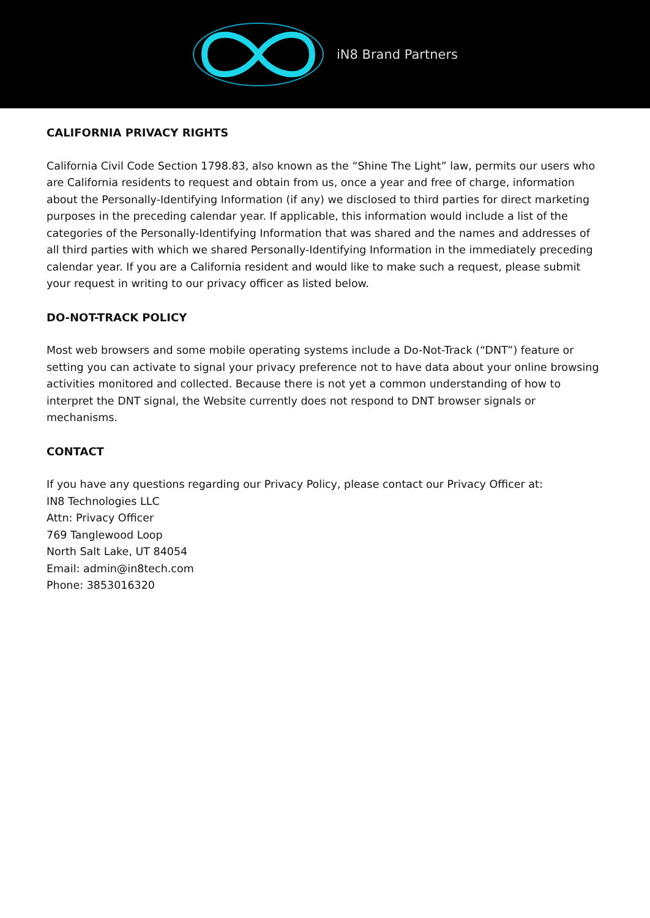iN8 Brand Partners
CALIFORNIA PRIVACY RIGHTS
California Civil Code Section 1798.83, also known as the “Shine The Light” law, permits our users who are California residents to request and obtain from us, once a year and free of charge, information about the Personally-Identifying Information (if any) we disclosed to third parties for direct marketing purposes in the preceding calendar year. If applicable, this information would include a list of the categories of the Personally-Identifying Information that was shared and the names and addresses of all third parties with which we shared Personally-Identifying Information in the immediately preceding calendar year. If you are a California resident and would like to make such a request, please submit your request in writing to our privacy officer as listed below.
DO-NOT-TRACK POLICY
Most web browsers and some mobile operating systems include a Do-Not-Track (“DNT”) feature or setting you can activate to signal your privacy preference not to have data about your online browsing activities monitored and collected. Because there is not yet a common understanding of how to interpret the DNT signal, the Website currently does not respond to DNT browser signals or mechanisms.
CONTACT
If you have any questions regarding our Privacy Policy, please contact our Privacy Officer at:
IN8 Technologies LLC
Attn: Privacy Officer
769 Tanglewood Loop
North Salt Lake, UT 84054
Email: admin@in8tech.com
Phone: 3853016320